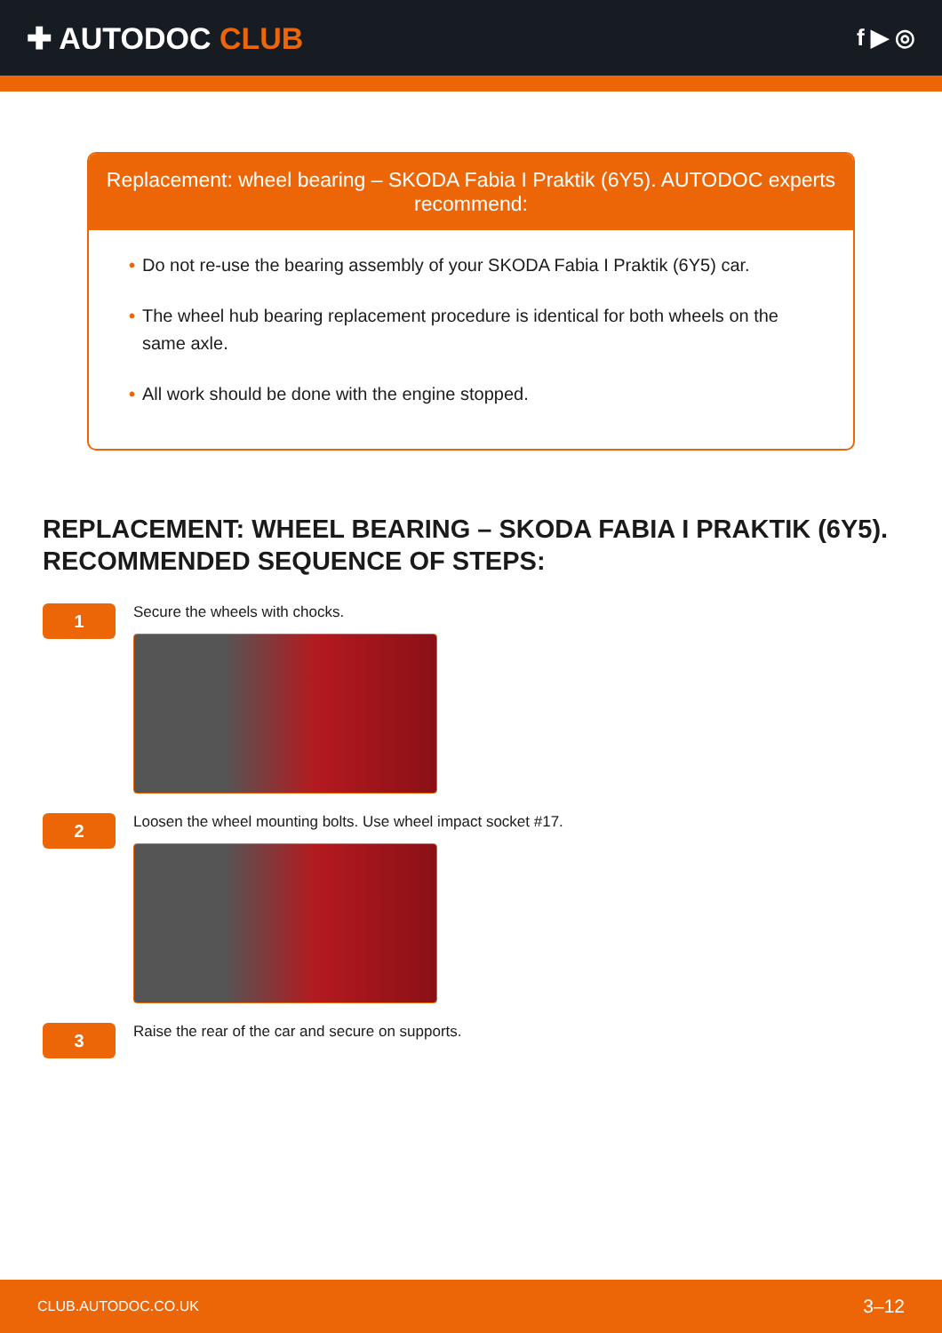✚ AUTODOC CLUB
f ▶ ◎
Replacement: wheel bearing – SKODA Fabia I Praktik (6Y5). AUTODOC experts recommend:
• Do not re-use the bearing assembly of your SKODA Fabia I Praktik (6Y5) car.
• The wheel hub bearing replacement procedure is identical for both wheels on the same axle.
• All work should be done with the engine stopped.
REPLACEMENT: WHEEL BEARING – SKODA FABIA I PRAKTIK (6Y5). RECOMMENDED SEQUENCE OF STEPS:
1
Secure the wheels with chocks.
2
Loosen the wheel mounting bolts. Use wheel impact socket #17.
3
Raise the rear of the car and secure on supports.
CLUB.AUTODOC.CO.UK 3–12